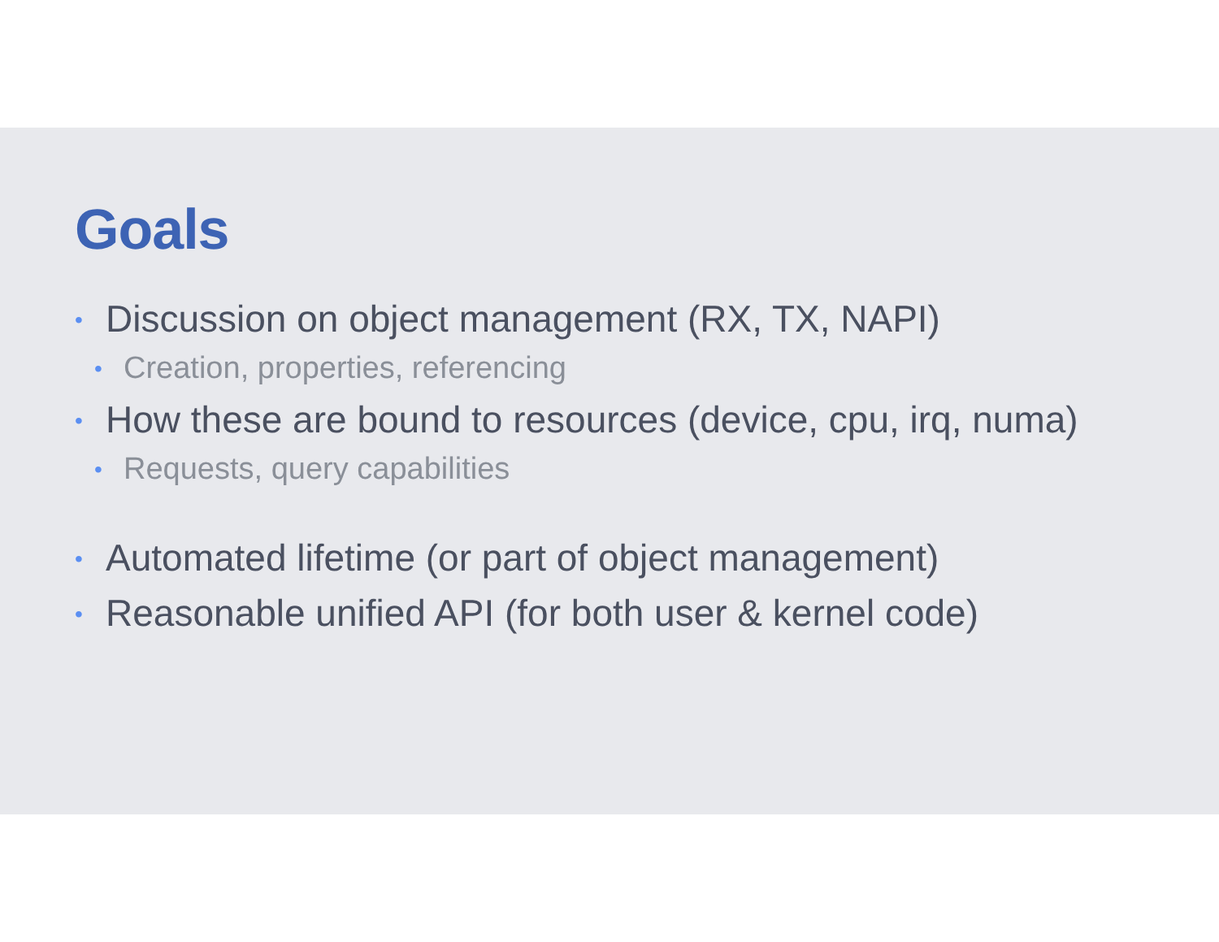Goals
• Discussion on object management (RX, TX, NAPI)
• Creation, properties, referencing
• How these are bound to resources (device, cpu, irq, numa)
• Requests, query capabilities
• Automated lifetime (or part of object management)
• Reasonable unified API (for both user & kernel code)